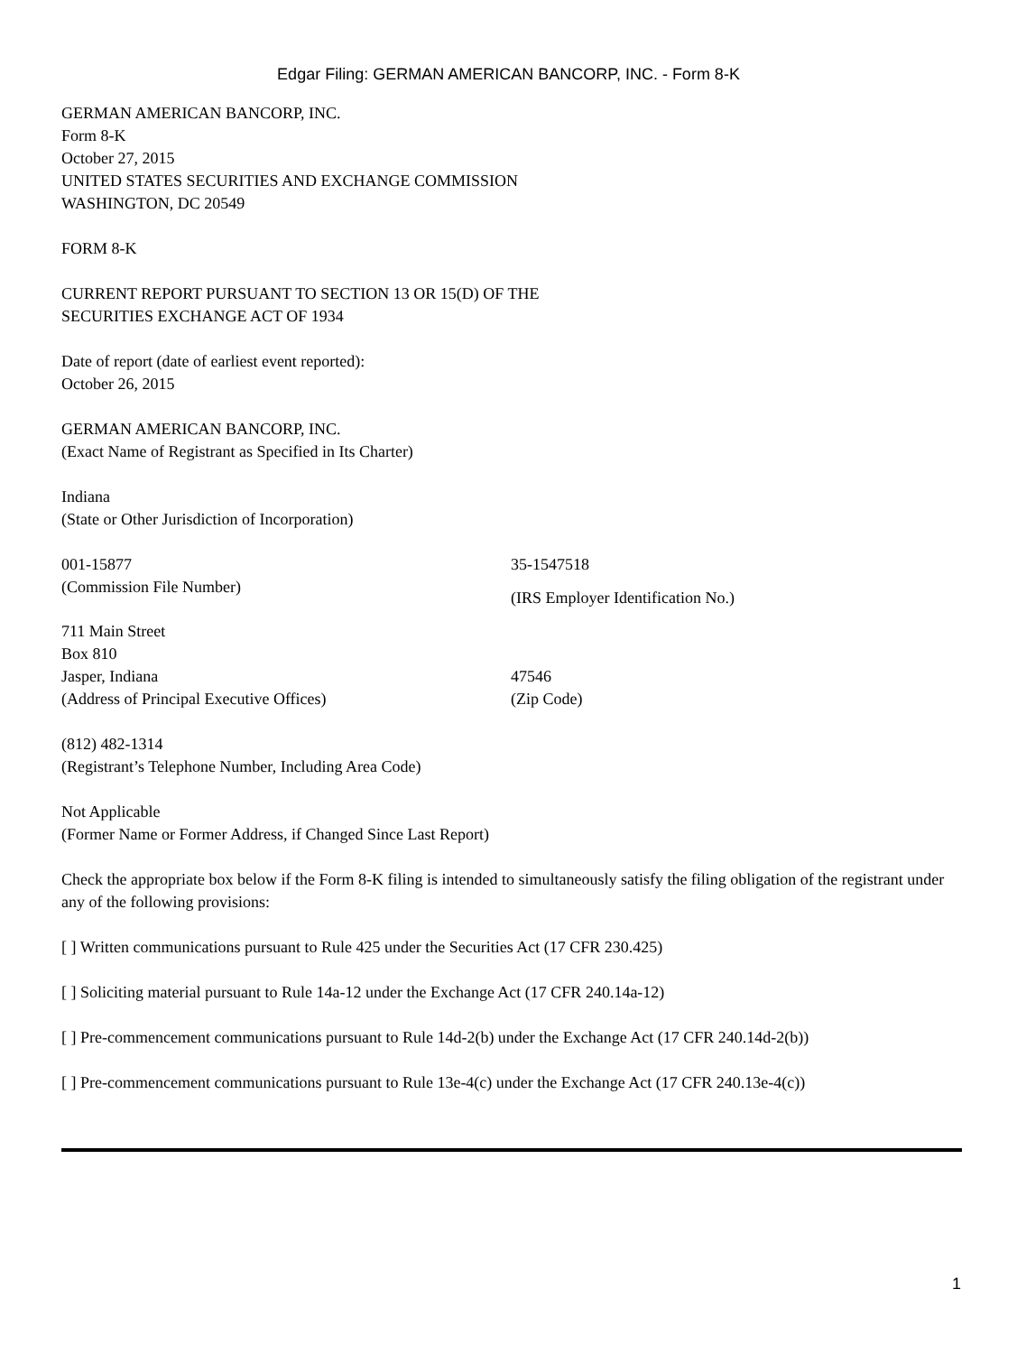Edgar Filing: GERMAN AMERICAN BANCORP, INC. - Form 8-K
GERMAN AMERICAN BANCORP, INC.
Form 8-K
October 27, 2015
UNITED STATES SECURITIES AND EXCHANGE COMMISSION
WASHINGTON, DC 20549
FORM 8-K
CURRENT REPORT PURSUANT TO SECTION 13 OR 15(D) OF THE
SECURITIES EXCHANGE ACT OF 1934
Date of report (date of earliest event reported):
October 26, 2015
GERMAN AMERICAN BANCORP, INC.
(Exact Name of Registrant as Specified in Its Charter)
Indiana
(State or Other Jurisdiction of Incorporation)
001-15877
(Commission File Number)
35-1547518
(IRS Employer Identification No.)
711 Main Street
Box 810
Jasper, Indiana
(Address of Principal Executive Offices)
47546
(Zip Code)
(812) 482-1314
(Registrant’s Telephone Number, Including Area Code)
Not Applicable
(Former Name or Former Address, if Changed Since Last Report)
Check the appropriate box below if the Form 8-K filing is intended to simultaneously satisfy the filing obligation of the registrant under any of the following provisions:
[ ] Written communications pursuant to Rule 425 under the Securities Act (17 CFR 230.425)
[ ] Soliciting material pursuant to Rule 14a-12 under the Exchange Act (17 CFR 240.14a-12)
[ ] Pre-commencement communications pursuant to Rule 14d-2(b) under the Exchange Act (17 CFR 240.14d-2(b))
[ ] Pre-commencement communications pursuant to Rule 13e-4(c) under the Exchange Act (17 CFR 240.13e-4(c))
1